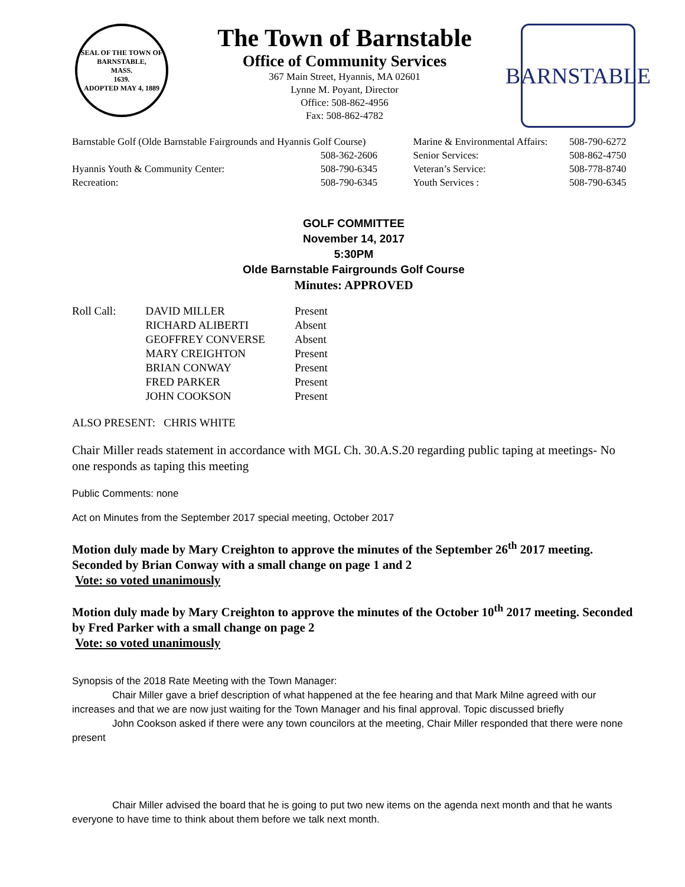SEAL OF THE TOWN OF
BARNSTABLE,
MASS.
1639.
ADOPTED MAY 4, 1889
The Town of Barnstable
Office of Community Services
367 Main Street, Hyannis, MA 02601
Lynne M. Poyant, Director
Office: 508-862-4956
Fax: 508-862-4782
BARNSTABLE
| Barnstable Golf (Olde Barnstable Fairgrounds and Hyannis Golf Course) | | Marine & Environmental Affairs: | 508-790-6272 |
| | 508-362-2606 | Senior Services: | 508-862-4750 |
| Hyannis Youth & Community Center: | 508-790-6345 | Veteran’s Service: | 508-778-8740 |
| Recreation: | 508-790-6345 | Youth Services : | 508-790-6345 |
GOLF COMMITTEE
November 14, 2017
5:30PM
Olde Barnstable Fairgrounds Golf Course
Minutes: APPROVED
| Roll Call: | DAVID MILLER | Present |
| | RICHARD ALIBERTI | Absent |
| | GEOFFREY CONVERSE | Absent |
| | MARY CREIGHTON | Present |
| | BRIAN CONWAY | Present |
| | FRED PARKER | Present |
| | JOHN COOKSON | Present |
ALSO PRESENT: CHRIS WHITE
Chair Miller reads statement in accordance with MGL Ch. 30.A.S.20 regarding public taping at meetings- No one responds as taping this meeting
Public Comments: none
Act on Minutes from the September 2017 special meeting, October 2017
Motion duly made by Mary Creighton to approve the minutes of the September 26<sup>th</sup> 2017 meeting. Seconded by Brian Conway with a small change on page 1 and 2
Vote: so voted unanimously
Motion duly made by Mary Creighton to approve the minutes of the October 10<sup>th</sup> 2017 meeting. Seconded by Fred Parker with a small change on page 2
Vote: so voted unanimously
Synopsis of the 2018 Rate Meeting with the Town Manager:
Chair Miller gave a brief description of what happened at the fee hearing and that Mark Milne agreed with our increases and that we are now just waiting for the Town Manager and his final approval. Topic discussed briefly
John Cookson asked if there were any town councilors at the meeting, Chair Miller responded that there were none present
Chair Miller advised the board that he is going to put two new items on the agenda next month and that he wants everyone to have time to think about them before we talk next month.